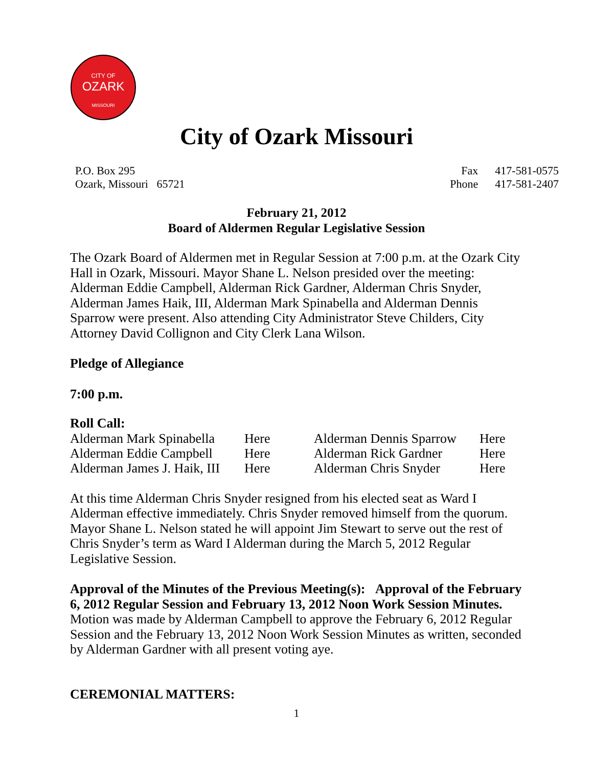CITY OF
OZARK
MISSOURI
City of Ozark Missouri
P.O. Box 295
Ozark, Missouri 65721
Fax 417-581-0575
Phone 417-581-2407
February 21, 2012
Board of Aldermen Regular Legislative Session
The Ozark Board of Aldermen met in Regular Session at 7:00 p.m. at the Ozark City Hall in Ozark, Missouri. Mayor Shane L. Nelson presided over the meeting: Alderman Eddie Campbell, Alderman Rick Gardner, Alderman Chris Snyder, Alderman James Haik, III, Alderman Mark Spinabella and Alderman Dennis Sparrow were present. Also attending City Administrator Steve Childers, City Attorney David Collignon and City Clerk Lana Wilson.
Pledge of Allegiance
7:00 p.m.
Roll Call:
| Alderman Mark Spinabella | Here | Alderman Dennis Sparrow | Here |
| Alderman Eddie Campbell | Here | Alderman Rick Gardner | Here |
| Alderman James J. Haik, III | Here | Alderman Chris Snyder | Here |
At this time Alderman Chris Snyder resigned from his elected seat as Ward I Alderman effective immediately. Chris Snyder removed himself from the quorum. Mayor Shane L. Nelson stated he will appoint Jim Stewart to serve out the rest of Chris Snyder’s term as Ward I Alderman during the March 5, 2012 Regular Legislative Session.
Approval of the Minutes of the Previous Meeting(s): Approval of the February 6, 2012 Regular Session and February 13, 2012 Noon Work Session Minutes.
Motion was made by Alderman Campbell to approve the February 6, 2012 Regular Session and the February 13, 2012 Noon Work Session Minutes as written, seconded by Alderman Gardner with all present voting aye.
CEREMONIAL MATTERS:
1